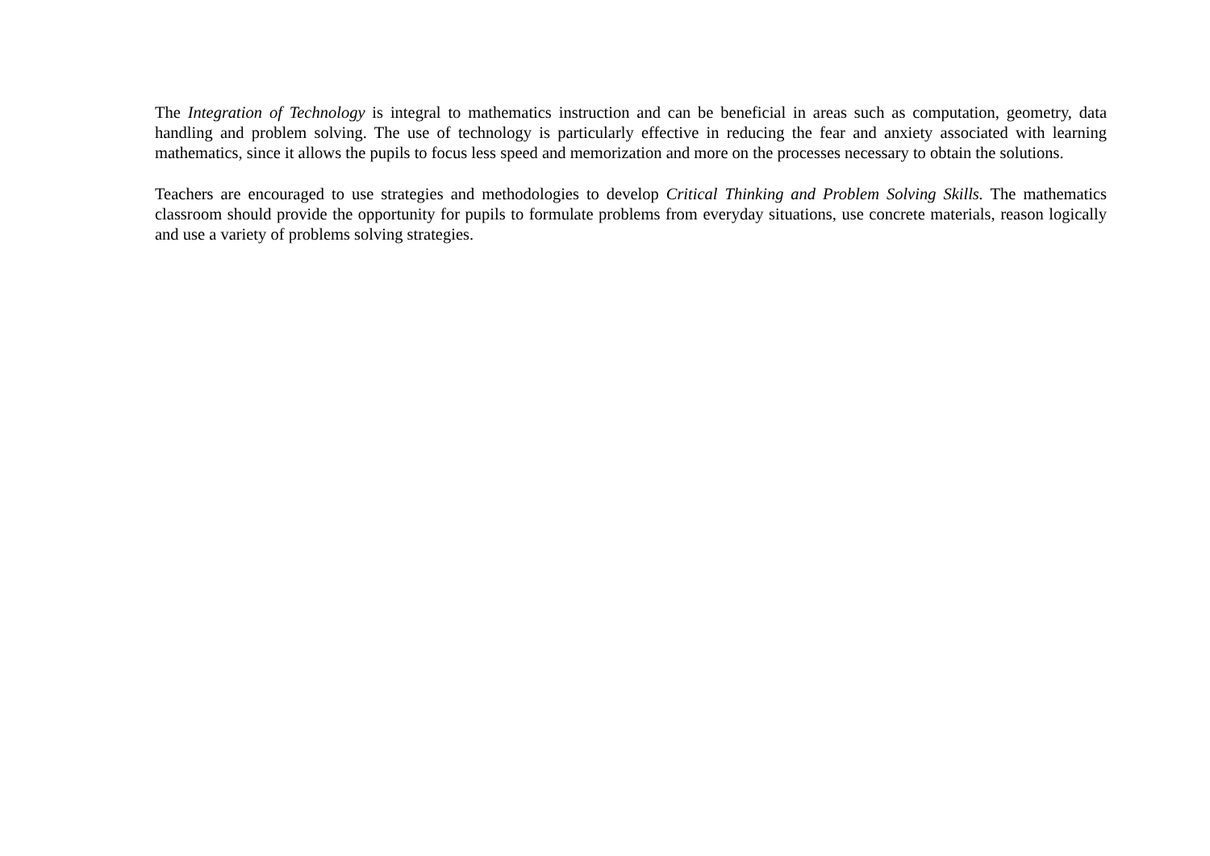The Integration of Technology is integral to mathematics instruction and can be beneficial in areas such as computation, geometry, data handling and problem solving. The use of technology is particularly effective in reducing the fear and anxiety associated with learning mathematics, since it allows the pupils to focus less speed and memorization and more on the processes necessary to obtain the solutions.
Teachers are encouraged to use strategies and methodologies to develop Critical Thinking and Problem Solving Skills. The mathematics classroom should provide the opportunity for pupils to formulate problems from everyday situations, use concrete materials, reason logically and use a variety of problems solving strategies.